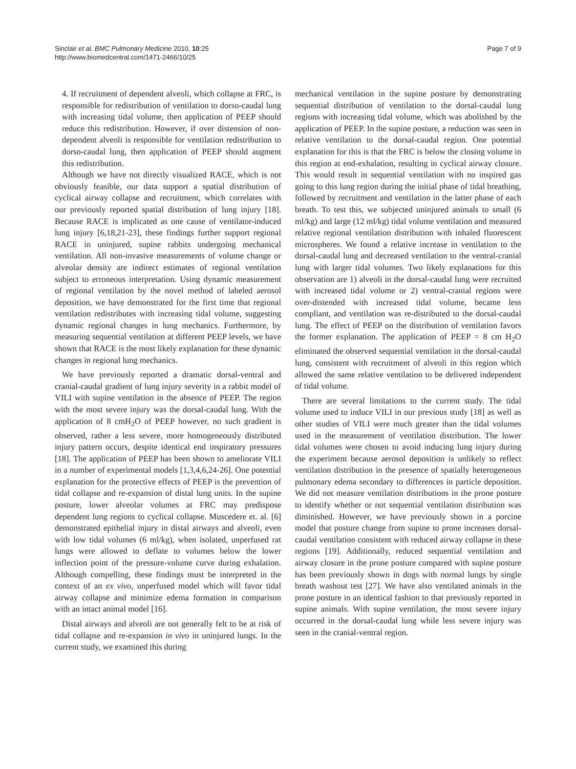Sinclair et al. BMC Pulmonary Medicine 2010, 10:25
http://www.biomedcentral.com/1471-2466/10/25
Page 7 of 9
4. If recruitment of dependent alveoli, which collapse at FRC, is responsible for redistribution of ventilation to dorso-caudal lung with increasing tidal volume, then application of PEEP should reduce this redistribution. However, if over distension of non-dependent alveoli is responsible for ventilation redistribution to dorso-caudal lung, then application of PEEP should augment this redistribution.
Although we have not directly visualized RACE, which is not obviously feasible, our data support a spatial distribution of cyclical airway collapse and recruitment, which correlates with our previously reported spatial distribution of lung injury [18]. Because RACE is implicated as one cause of ventilator-induced lung injury [6,18,21-23], these findings further support regional RACE in uninjured, supine rabbits undergoing mechanical ventilation. All non-invasive measurements of volume change or alveolar density are indirect estimates of regional ventilation subject to erroneous interpretation. Using dynamic measurement of regional ventilation by the novel method of labeled aerosol deposition, we have demonstrated for the first time that regional ventilation redistributes with increasing tidal volume, suggesting dynamic regional changes in lung mechanics. Furthermore, by measuring sequential ventilation at different PEEP levels, we have shown that RACE is the most likely explanation for these dynamic changes in regional lung mechanics.
We have previously reported a dramatic dorsal-ventral and cranial-caudal gradient of lung injury severity in a rabbit model of VILI with supine ventilation in the absence of PEEP. The region with the most severe injury was the dorsal-caudal lung. With the application of 8 cmH<sub>2</sub>O of PEEP however, no such gradient is observed, rather a less severe, more homogeneously distributed injury pattern occurs, despite identical end inspiratory pressures [18]. The application of PEEP has been shown to ameliorate VILI in a number of experimental models [1,3,4,6,24-26]. One potential explanation for the protective effects of PEEP is the prevention of tidal collapse and re-expansion of distal lung units. In the supine posture, lower alveolar volumes at FRC may predispose dependent lung regions to cyclical collapse. Muscedere et. al. [6] demonstrated epithelial injury in distal airways and alveoli, even with low tidal volumes (6 ml/kg), when isolated, unperfused rat lungs were allowed to deflate to volumes below the lower inflection point of the pressure-volume curve during exhalation. Although compelling, these findings must be interpreted in the context of an ex vivo, unperfused model which will favor tidal airway collapse and minimize edema formation in comparison with an intact animal model [16].
Distal airways and alveoli are not generally felt to be at risk of tidal collapse and re-expansion in vivo in uninjured lungs. In the current study, we examined this during
mechanical ventilation in the supine posture by demonstrating sequential distribution of ventilation to the dorsal-caudal lung regions with increasing tidal volume, which was abolished by the application of PEEP. In the supine posture, a reduction was seen in relative ventilation to the dorsal-caudal region. One potential explanation for this is that the FRC is below the closing volume in this region at end-exhalation, resulting in cyclical airway closure. This would result in sequential ventilation with no inspired gas going to this lung region during the initial phase of tidal breathing, followed by recruitment and ventilation in the latter phase of each breath. To test this, we subjected uninjured animals to small (6 ml/kg) and large (12 ml/kg) tidal volume ventilation and measured relative regional ventilation distribution with inhaled fluorescent microspheres. We found a relative increase in ventilation to the dorsal-caudal lung and decreased ventilation to the ventral-cranial lung with larger tidal volumes. Two likely explanations for this observation are 1) alveoli in the dorsal-caudal lung were recruited with increased tidal volume or 2) ventral-cranial regions were over-distended with increased tidal volume, became less compliant, and ventilation was re-distributed to the dorsal-caudal lung. The effect of PEEP on the distribution of ventilation favors the former explanation. The application of PEEP = 8 cm H<sub>2</sub>O eliminated the observed sequential ventilation in the dorsal-caudal lung, consistent with recruitment of alveoli in this region which allowed the same relative ventilation to be delivered independent of tidal volume.
There are several limitations to the current study. The tidal volume used to induce VILI in our previous study [18] as well as other studies of VILI were much greater than the tidal volumes used in the measurement of ventilation distribution. The lower tidal volumes were chosen to avoid inducing lung injury during the experiment because aerosol deposition is unlikely to reflect ventilation distribution in the presence of spatially heterogeneous pulmonary edema secondary to differences in particle deposition. We did not measure ventilation distributions in the prone posture to identify whether or not sequential ventilation distribution was diminished. However, we have previously shown in a porcine model that posture change from supine to prone increases dorsal-caudal ventilation consistent with reduced airway collapse in these regions [19]. Additionally, reduced sequential ventilation and airway closure in the prone posture compared with supine posture has been previously shown in dogs with normal lungs by single breath washout test [27]. We have also ventilated animals in the prone posture in an identical fashion to that previously reported in supine animals. With supine ventilation, the most severe injury occurred in the dorsal-caudal lung while less severe injury was seen in the cranial-ventral region.